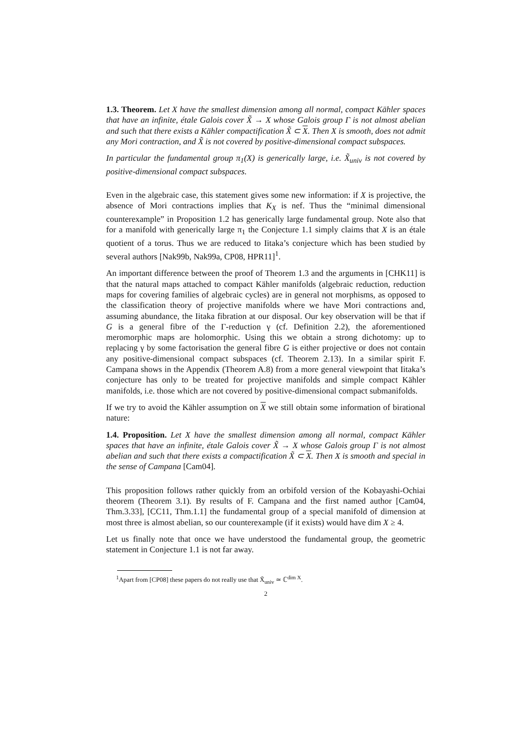1.3. Theorem. Let X have the smallest dimension among all normal, compact Kähler spaces that have an infinite, étale Galois cover X̃ → X whose Galois group Γ is not almost abelian and such that there exists a Kähler compactification X̃ ⊂ X. Then X is smooth, does not admit any Mori contraction, and X̃ is not covered by positive-dimensional compact subspaces.
In particular the fundamental group π<sub>1</sub>(X) is generically large, i.e. X̃<sub>univ</sub> is not covered by positive-dimensional compact subspaces.
Even in the algebraic case, this statement gives some new information: if X is projective, the absence of Mori contractions implies that K<sub>X</sub> is nef. Thus the “minimal dimensional counterexample” in Proposition 1.2 has generically large fundamental group. Note also that for a manifold with generically large π<sub>1</sub> the Conjecture 1.1 simply claims that X is an étale quotient of a torus. Thus we are reduced to Iitaka’s conjecture which has been studied by several authors [Nak99b, Nak99a, CP08, HPR11]<sup>1</sup>.
An important difference between the proof of Theorem 1.3 and the arguments in [CHK11] is that the natural maps attached to compact Kähler manifolds (algebraic reduction, reduction maps for covering families of algebraic cycles) are in general not morphisms, as opposed to the classification theory of projective manifolds where we have Mori contractions and, assuming abundance, the Iitaka fibration at our disposal. Our key observation will be that if G is a general fibre of the Γ-reduction γ (cf. Definition 2.2), the aforementioned meromorphic maps are holomorphic. Using this we obtain a strong dichotomy: up to replacing γ by some factorisation the general fibre G is either projective or does not contain any positive-dimensional compact subspaces (cf. Theorem 2.13). In a similar spirit F. Campana shows in the Appendix (Theorem A.8) from a more general viewpoint that Iitaka’s conjecture has only to be treated for projective manifolds and simple compact Kähler manifolds, i.e. those which are not covered by positive-dimensional compact submanifolds.
If we try to avoid the Kähler assumption on X we still obtain some information of birational nature:
1.4. Proposition. Let X have the smallest dimension among all normal, compact Kähler spaces that have an infinite, étale Galois cover X̃ → X whose Galois group Γ is not almost abelian and such that there exists a compactification X̃ ⊂ X. Then X is smooth and special in the sense of Campana [Cam04].
This proposition follows rather quickly from an orbifold version of the Kobayashi-Ochiai theorem (Theorem 3.1). By results of F. Campana and the first named author [Cam04, Thm.3.33], [CC11, Thm.1.1] the fundamental group of a special manifold of dimension at most three is almost abelian, so our counterexample (if it exists) would have dim X ≥ 4.
Let us finally note that once we have understood the fundamental group, the geometric statement in Conjecture 1.1 is not far away.
<sup>1</sup> Apart from [CP08] these papers do not really use that X̃<sub>univ</sub> ≃ ℂ<sup>dim X</sup>.
2